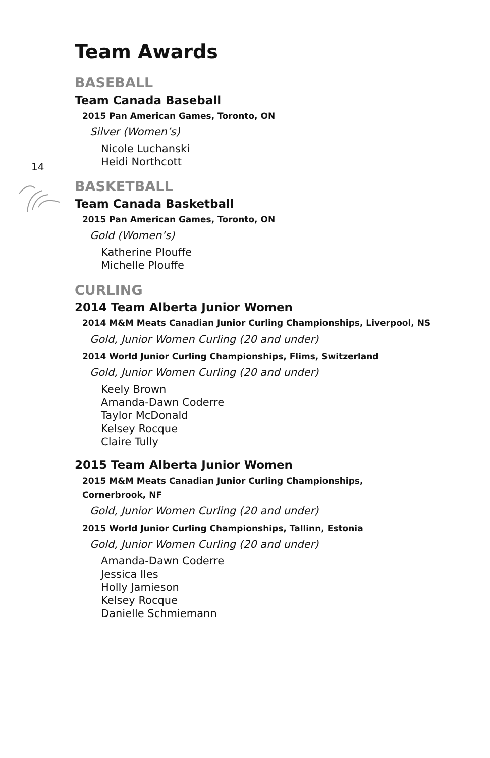14
Team Awards
BASEBALL
Team Canada Baseball
2015 Pan American Games, Toronto, ON
Silver (Women’s)
Nicole Luchanski
Heidi Northcott
BASKETBALL
Team Canada Basketball
2015 Pan American Games, Toronto, ON
Gold (Women’s)
Katherine Plouffe
Michelle Plouffe
CURLING
2014 Team Alberta Junior Women
2014 M&M Meats Canadian Junior Curling Championships, Liverpool, NS
Gold, Junior Women Curling (20 and under)
2014 World Junior Curling Championships, Flims, Switzerland
Gold, Junior Women Curling (20 and under)
Keely Brown
Amanda-Dawn Coderre
Taylor McDonald
Kelsey Rocque
Claire Tully
2015 Team Alberta Junior Women
2015 M&M Meats Canadian Junior Curling Championships,
Cornerbrook, NF
Gold, Junior Women Curling (20 and under)
2015 World Junior Curling Championships, Tallinn, Estonia
Gold, Junior Women Curling (20 and under)
Amanda-Dawn Coderre
Jessica Iles
Holly Jamieson
Kelsey Rocque
Danielle Schmiemann